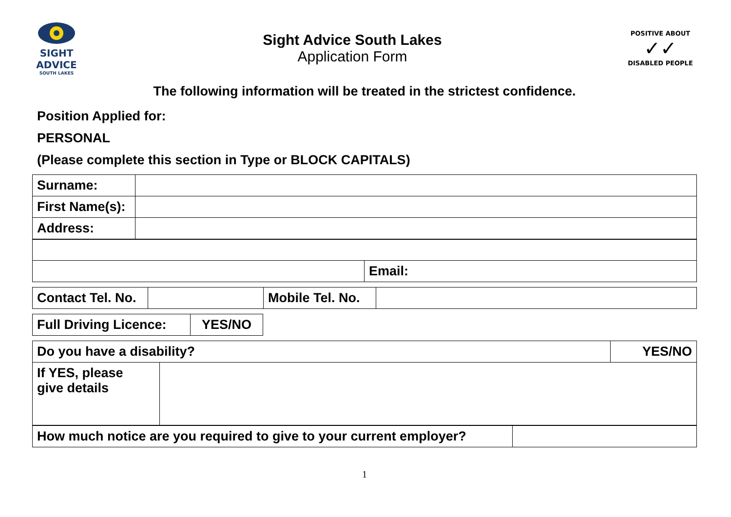SIGHT
ADVICE
SOUTH LAKES
Sight Advice South Lakes
Application Form
POSITIVE ABOUT
✓✓
DISABLED PEOPLE
The following information will be treated in the strictest confidence.
Position Applied for:
PERSONAL
(Please complete this section in Type or BLOCK CAPITALS)
| Surname: | |
| First Name(s): | |
| Address: | |
| | Email: |
| Contact Tel. No. | | Mobile Tel. No. | |
| Full Driving Licence: | YES/NO |
| Do you have a disability? | | YES/NO |
| If YES, please give details | | |
| How much notice are you required to give to your current employer? | |
1